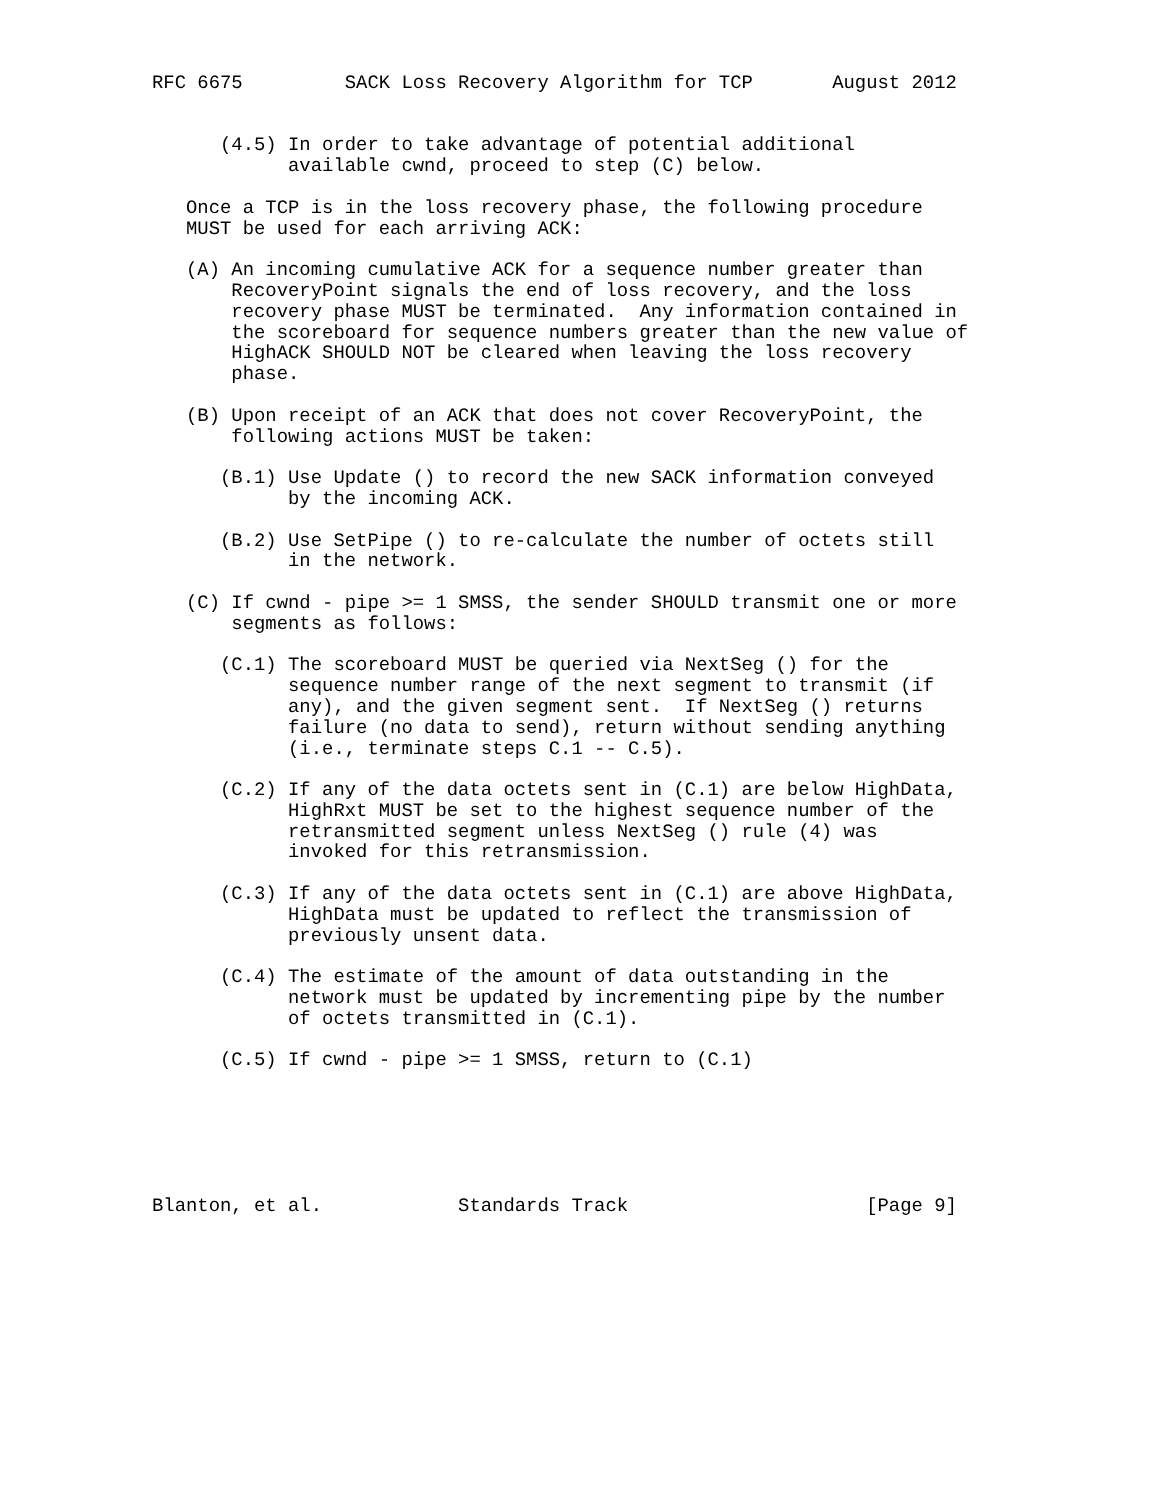RFC 6675         SACK Loss Recovery Algorithm for TCP       August 2012


      (4.5) In order to take advantage of potential additional
            available cwnd, proceed to step (C) below.

   Once a TCP is in the loss recovery phase, the following procedure
   MUST be used for each arriving ACK:

   (A) An incoming cumulative ACK for a sequence number greater than
       RecoveryPoint signals the end of loss recovery, and the loss
       recovery phase MUST be terminated.  Any information contained in
       the scoreboard for sequence numbers greater than the new value of
       HighACK SHOULD NOT be cleared when leaving the loss recovery
       phase.

   (B) Upon receipt of an ACK that does not cover RecoveryPoint, the
       following actions MUST be taken:

      (B.1) Use Update () to record the new SACK information conveyed
            by the incoming ACK.

      (B.2) Use SetPipe () to re-calculate the number of octets still
            in the network.

   (C) If cwnd - pipe >= 1 SMSS, the sender SHOULD transmit one or more
       segments as follows:

      (C.1) The scoreboard MUST be queried via NextSeg () for the
            sequence number range of the next segment to transmit (if
            any), and the given segment sent.  If NextSeg () returns
            failure (no data to send), return without sending anything
            (i.e., terminate steps C.1 -- C.5).

      (C.2) If any of the data octets sent in (C.1) are below HighData,
            HighRxt MUST be set to the highest sequence number of the
            retransmitted segment unless NextSeg () rule (4) was
            invoked for this retransmission.

      (C.3) If any of the data octets sent in (C.1) are above HighData,
            HighData must be updated to reflect the transmission of
            previously unsent data.

      (C.4) The estimate of the amount of data outstanding in the
            network must be updated by incrementing pipe by the number
            of octets transmitted in (C.1).

      (C.5) If cwnd - pipe >= 1 SMSS, return to (C.1)






Blanton, et al.            Standards Track                     [Page 9]